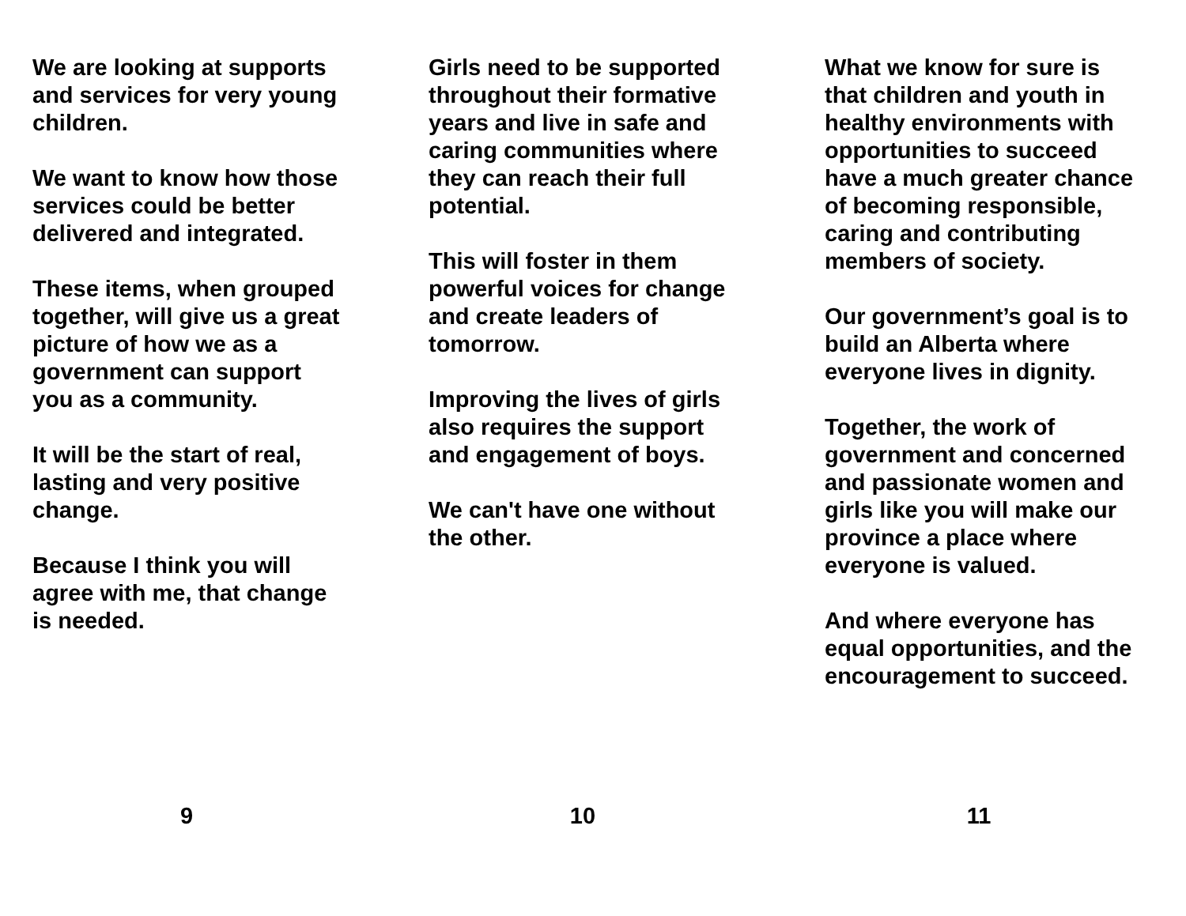We are looking at supports
and services for very young
children.
We want to know how those
services could be better
delivered and integrated.
These items, when grouped
together, will give us a great
picture of how we as a
government can support
you as a community.
It will be the start of real,
lasting and very positive
change.
Because I think you will
agree with me, that change
is needed.
9
Girls need to be supported
throughout their formative
years and live in safe and
caring communities where
they can reach their full
potential.
This will foster in them
powerful voices for change
and create leaders of
tomorrow.
Improving the lives of girls
also requires the support
and engagement of boys.
We can't have one without
the other.
10
What we know for sure is
that children and youth in
healthy environments with
opportunities to succeed
have a much greater chance
of becoming responsible,
caring and contributing
members of society.
Our government’s goal is to
build an Alberta where
everyone lives in dignity.
Together, the work of
government and concerned
and passionate women and
girls like you will make our
province a place where
everyone is valued.
And where everyone has
equal opportunities, and the
encouragement to succeed.
11